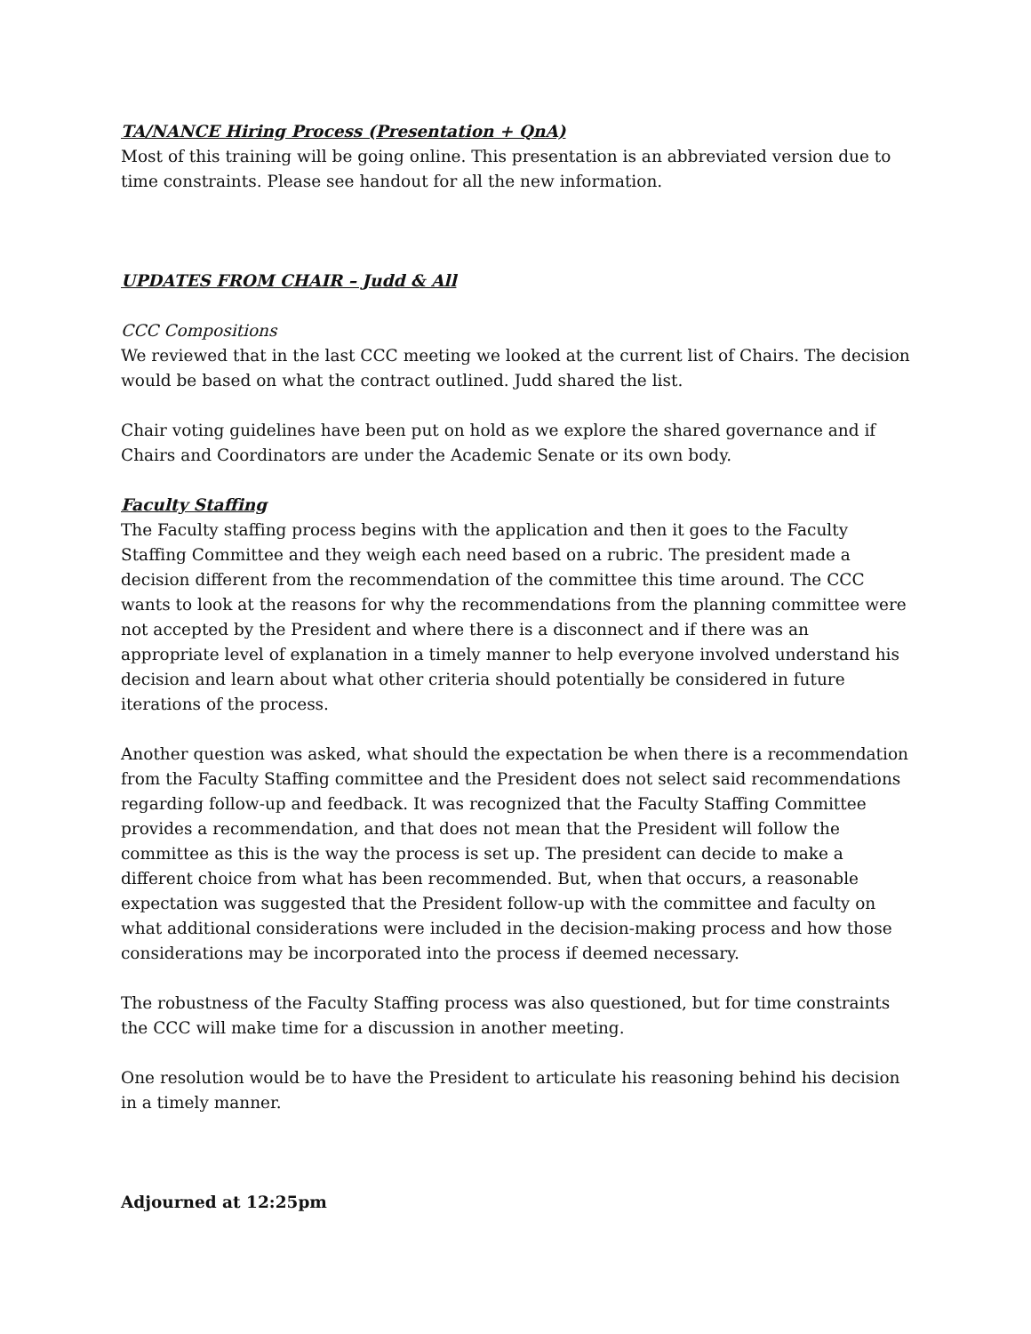TA/NANCE Hiring Process (Presentation + QnA)
Most of this training will be going online. This presentation is an abbreviated version due to time constraints. Please see handout for all the new information.
UPDATES FROM CHAIR – Judd & All
CCC Compositions
We reviewed that in the last CCC meeting we looked at the current list of Chairs. The decision would be based on what the contract outlined. Judd shared the list.
Chair voting guidelines have been put on hold as we explore the shared governance and if Chairs and Coordinators are under the Academic Senate or its own body.
Faculty Staffing
The Faculty staffing process begins with the application and then it goes to the Faculty Staffing Committee and they weigh each need based on a rubric. The president made a decision different from the recommendation of the committee this time around. The CCC wants to look at the reasons for why the recommendations from the planning committee were not accepted by the President and where there is a disconnect and if there was an appropriate level of explanation in a timely manner to help everyone involved understand his decision and learn about what other criteria should potentially be considered in future iterations of the process.
Another question was asked, what should the expectation be when there is a recommendation from the Faculty Staffing committee and the President does not select said recommendations regarding follow-up and feedback. It was recognized that the Faculty Staffing Committee provides a recommendation, and that does not mean that the President will follow the committee as this is the way the process is set up. The president can decide to make a different choice from what has been recommended. But, when that occurs, a reasonable expectation was suggested that the President follow-up with the committee and faculty on what additional considerations were included in the decision-making process and how those considerations may be incorporated into the process if deemed necessary.
The robustness of the Faculty Staffing process was also questioned, but for time constraints the CCC will make time for a discussion in another meeting.
One resolution would be to have the President to articulate his reasoning behind his decision in a timely manner.
Adjourned at 12:25pm